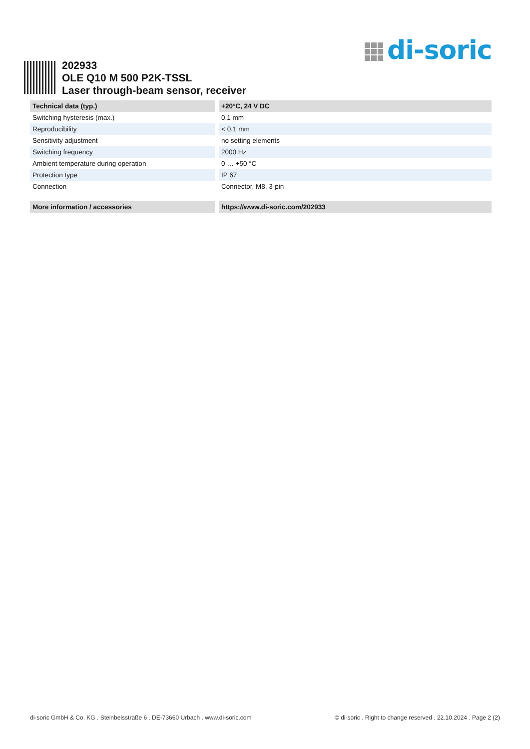di-soric
202933
OLE Q10 M 500 P2K-TSSL
Laser through-beam sensor, receiver
| Technical data (typ.) | +20°C, 24 V DC |
| --- | --- |
| Switching hysteresis (max.) | 0.1 mm |
| Reproducibility | < 0.1 mm |
| Sensitivity adjustment | no setting elements |
| Switching frequency | 2000 Hz |
| Ambient temperature during operation | 0 … +50 °C |
| Protection type | IP 67 |
| Connection | Connector, M8, 3-pin |
| More information / accessories | https://www.di-soric.com/202933 |
| --- | --- |
di-soric GmbH & Co. KG . Steinbeisstraße 6 . DE-73660 Urbach . www.di-soric.com © di-soric . Right to change reserved . 22.10.2024 . Page 2 (2)